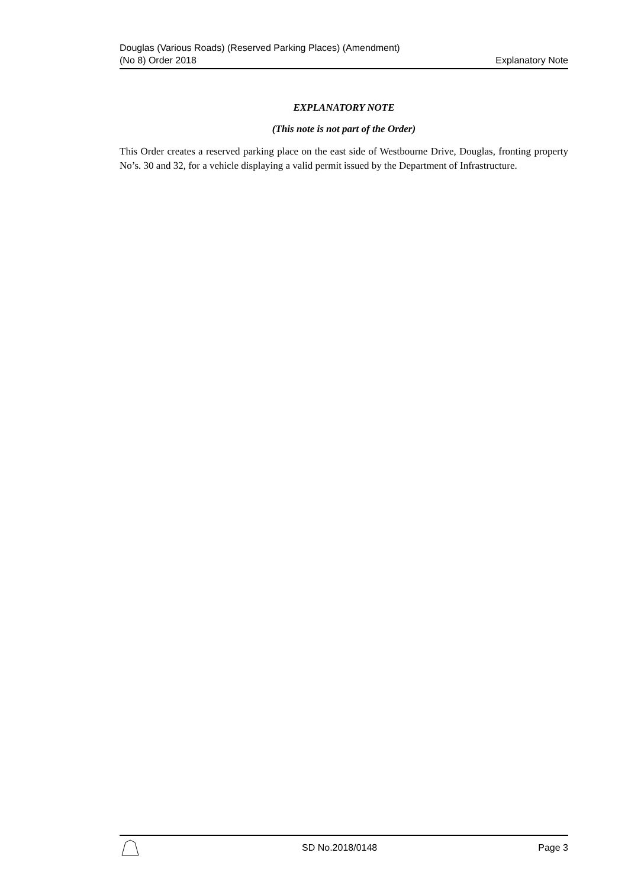Douglas (Various Roads) (Reserved Parking Places) (Amendment)
(No 8) Order 2018
Explanatory Note
EXPLANATORY NOTE
(This note is not part of the Order)
This Order creates a reserved parking place on the east side of Westbourne Drive, Douglas, fronting property No’s. 30 and 32, for a vehicle displaying a valid permit issued by the Department of Infrastructure.
SD No.2018/0148 Page 3